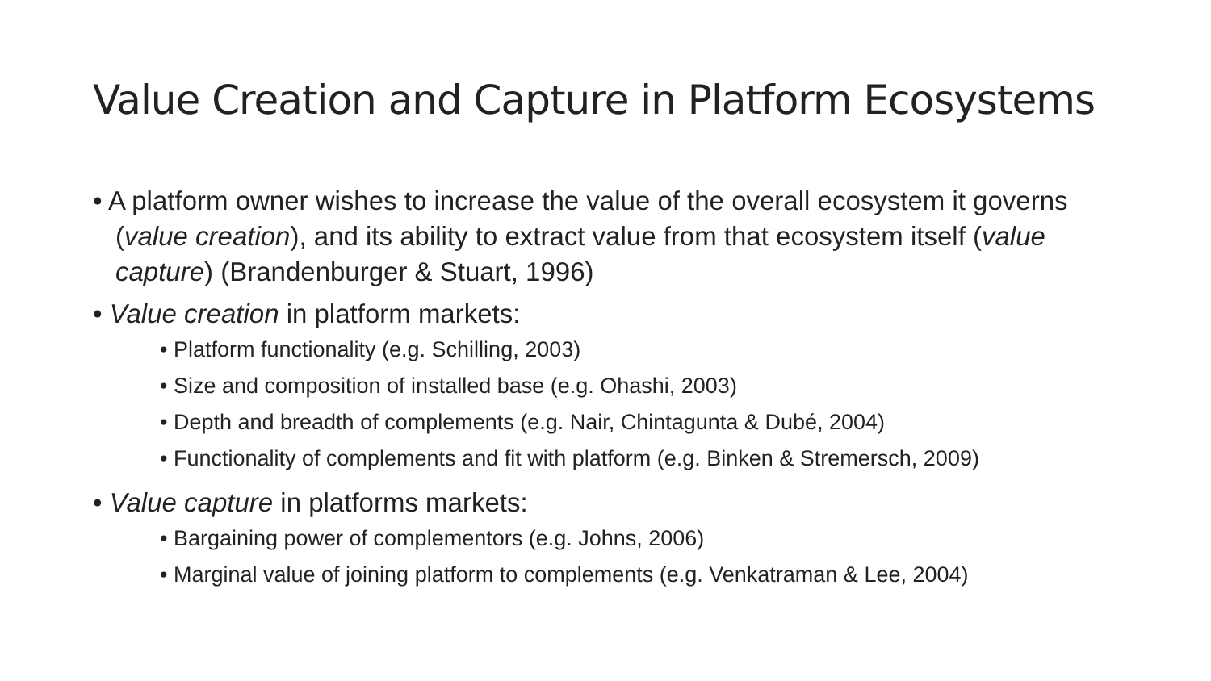Value Creation and Capture in Platform Ecosystems
• A platform owner wishes to increase the value of the overall ecosystem it governs (value creation), and its ability to extract value from that ecosystem itself (value capture) (Brandenburger & Stuart, 1996)
• Value creation in platform markets:
• Platform functionality (e.g. Schilling, 2003)
• Size and composition of installed base (e.g. Ohashi, 2003)
• Depth and breadth of complements (e.g. Nair, Chintagunta & Dubé, 2004)
• Functionality of complements and fit with platform (e.g. Binken & Stremersch, 2009)
• Value capture in platforms markets:
• Bargaining power of complementors (e.g. Johns, 2006)
• Marginal value of joining platform to complements (e.g. Venkatraman & Lee, 2004)